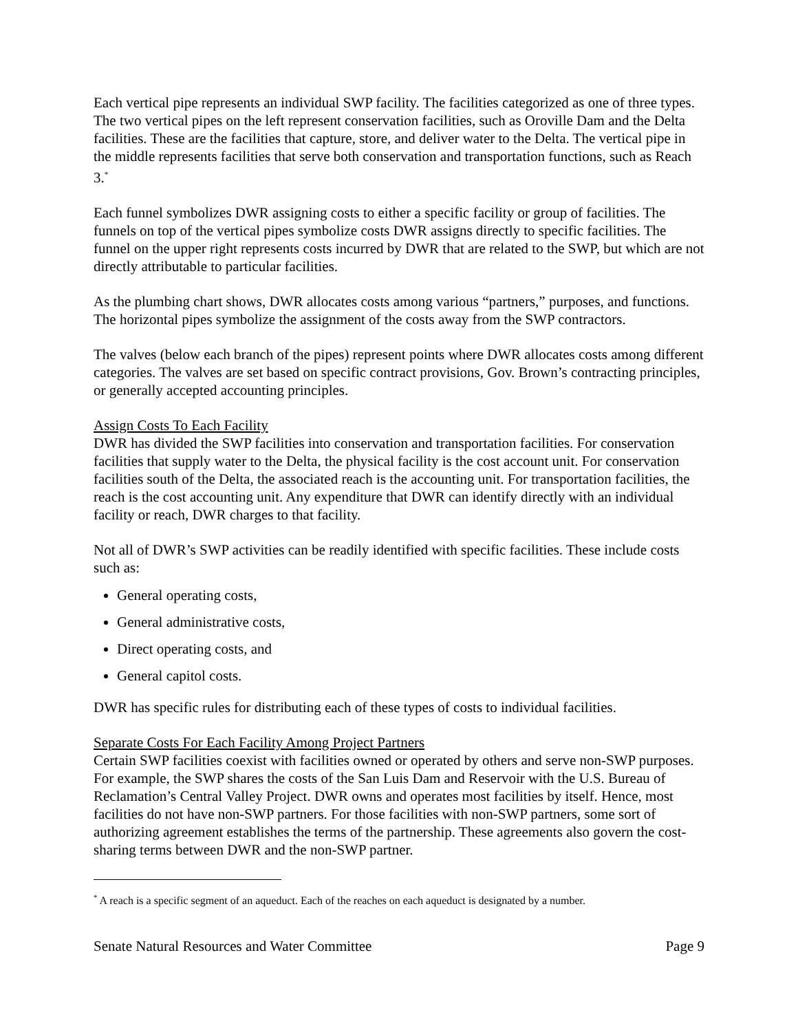Each vertical pipe represents an individual SWP facility. The facilities categorized as one of three types. The two vertical pipes on the left represent conservation facilities, such as Oroville Dam and the Delta facilities. These are the facilities that capture, store, and deliver water to the Delta. The vertical pipe in the middle represents facilities that serve both conservation and transportation functions, such as Reach 3.<sup>*</sup>
Each funnel symbolizes DWR assigning costs to either a specific facility or group of facilities. The funnels on top of the vertical pipes symbolize costs DWR assigns directly to specific facilities. The funnel on the upper right represents costs incurred by DWR that are related to the SWP, but which are not directly attributable to particular facilities.
As the plumbing chart shows, DWR allocates costs among various “partners,” purposes, and functions. The horizontal pipes symbolize the assignment of the costs away from the SWP contractors.
The valves (below each branch of the pipes) represent points where DWR allocates costs among different categories. The valves are set based on specific contract provisions, Gov. Brown’s contracting principles, or generally accepted accounting principles.
Assign Costs To Each Facility
DWR has divided the SWP facilities into conservation and transportation facilities. For conservation facilities that supply water to the Delta, the physical facility is the cost account unit. For conservation facilities south of the Delta, the associated reach is the accounting unit. For transportation facilities, the reach is the cost accounting unit. Any expenditure that DWR can identify directly with an individual facility or reach, DWR charges to that facility.
Not all of DWR’s SWP activities can be readily identified with specific facilities. These include costs such as:
General operating costs,
General administrative costs,
Direct operating costs, and
General capitol costs.
DWR has specific rules for distributing each of these types of costs to individual facilities.
Separate Costs For Each Facility Among Project Partners
Certain SWP facilities coexist with facilities owned or operated by others and serve non-SWP purposes. For example, the SWP shares the costs of the San Luis Dam and Reservoir with the U.S. Bureau of Reclamation’s Central Valley Project. DWR owns and operates most facilities by itself. Hence, most facilities do not have non-SWP partners. For those facilities with non-SWP partners, some sort of authorizing agreement establishes the terms of the partnership. These agreements also govern the cost-sharing terms between DWR and the non-SWP partner.
<sup>*</sup> A reach is a specific segment of an aqueduct. Each of the reaches on each aqueduct is designated by a number.
Senate Natural Resources and Water Committee Page 9